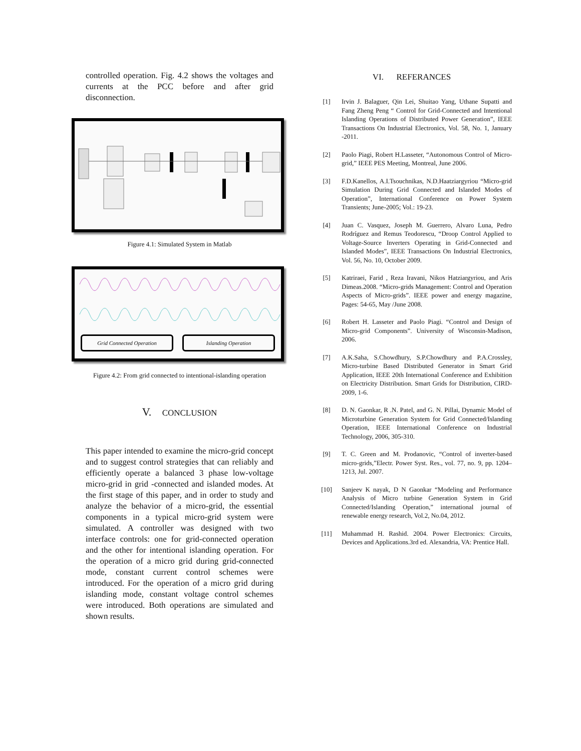controlled operation. Fig. 4.2 shows the voltages and currents at the PCC before and after grid disconnection.
Figure 4.1: Simulated System in Matlab
Grid Connected Operation Islanding Operation
Figure 4.2: From grid connected to intentional-islanding operation
V. CONCLUSION
This paper intended to examine the micro-grid concept and to suggest control strategies that can reliably and efficiently operate a balanced 3 phase low-voltage micro-grid in grid -connected and islanded modes. At the first stage of this paper, and in order to study and analyze the behavior of a micro-grid, the essential components in a typical micro-grid system were simulated. A controller was designed with two interface controls: one for grid-connected operation and the other for intentional islanding operation. For the operation of a micro grid during grid-connected mode, constant current control schemes were introduced. For the operation of a micro grid during islanding mode, constant voltage control schemes were introduced. Both operations are simulated and shown results.
VI. REFERANCES
[1] Irvin J. Balaguer, Qin Lei, Shuitao Yang, Uthane Supatti and Fang Zheng Peng “ Control for Grid-Connected and Intentional Islanding Operations of Distributed Power Generation”, IEEE Transactions On Industrial Electronics, Vol. 58, No. 1, January -2011.
[2] Paolo Piagi, Robert H.Lasseter, “Autonomous Control of Micro-grid,” IEEE PES Meeting, Montreal, June 2006.
[3] F.D.Kanellos, A.I.Tsouchnikas, N.D.Haatziargyriou “Micro-grid Simulation During Grid Connected and Islanded Modes of Operation”, International Conference on Power System Transients; June-2005; Vol.: 19-23.
[4] Juan C. Vasquez, Joseph M. Guerrero, Alvaro Luna, Pedro Rodríguez and Remus Teodorescu, “Droop Control Applied to Voltage-Source Inverters Operating in Grid-Connected and Islanded Modes”, IEEE Transactions On Industrial Electronics, Vol. 56, No. 10, October 2009.
[5] Katriraei, Farid , Reza Iravani, Nikos Hatziargyriou, and Aris Dimeas.2008. “Micro-grids Management: Control and Operation Aspects of Micro-grids”. IEEE power and energy magazine, Pages: 54-65, May /June 2008.
[6] Robert H. Lasseter and Paolo Piagi. “Control and Design of Micro-grid Components”. University of Wisconsin-Madison, 2006.
[7] A.K.Saha, S.Chowdhury, S.P.Chowdhury and P.A.Crossley, Micro-turbine Based Distributed Generator in Smart Grid Application, IEEE 20th International Conference and Exhibition on Electricity Distribution. Smart Grids for Distribution, CIRD-2009, 1-6.
[8] D. N. Gaonkar, R .N. Patel, and G. N. Pillai, Dynamic Model of Microturbine Generation System for Grid Connected/Islanding Operation, IEEE International Conference on Industrial Technology, 2006, 305-310.
[9] T. C. Green and M. Prodanovic, “Control of inverter-based micro-grids,”Electr. Power Syst. Res., vol. 77, no. 9, pp. 1204–1213, Jul. 2007.
[10] Sanjeev K nayak, D N Gaonkar “Modeling and Performance Analysis of Micro turbine Generation System in Grid Connected/Islanding Operation,” international journal of renewable energy research, Vol.2, No.04, 2012.
[11] Muhammad H. Rashid. 2004. Power Electronics: Circuits, Devices and Applications.3rd ed. Alexandria, VA: Prentice Hall.